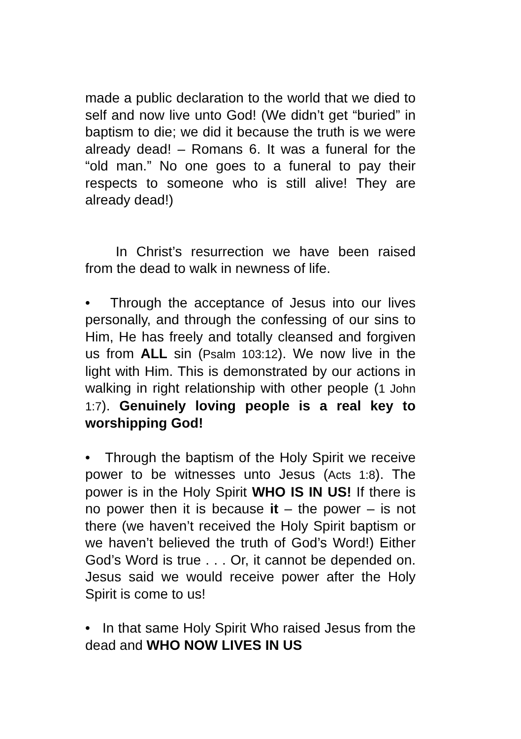made a public declaration to the world that we died to self and now live unto God! (We didn’t get “buried” in baptism to die; we did it because the truth is we were already dead! – Romans 6. It was a funeral for the “old man.” No one goes to a funeral to pay their respects to someone who is still alive! They are already dead!)
In Christ’s resurrection we have been raised from the dead to walk in newness of life.
• Through the acceptance of Jesus into our lives personally, and through the confessing of our sins to Him, He has freely and totally cleansed and forgiven us from ALL sin (Psalm 103:12). We now live in the light with Him. This is demonstrated by our actions in walking in right relationship with other people (1 John 1:7). Genuinely loving people is a real key to worshipping God!
• Through the baptism of the Holy Spirit we receive power to be witnesses unto Jesus (Acts 1:8). The power is in the Holy Spirit WHO IS IN US! If there is no power then it is because it – the power – is not there (we haven’t received the Holy Spirit baptism or we haven’t believed the truth of God’s Word!) Either God’s Word is true . . . Or, it cannot be depended on. Jesus said we would receive power after the Holy Spirit is come to us!
• In that same Holy Spirit Who raised Jesus from the dead and WHO NOW LIVES IN US